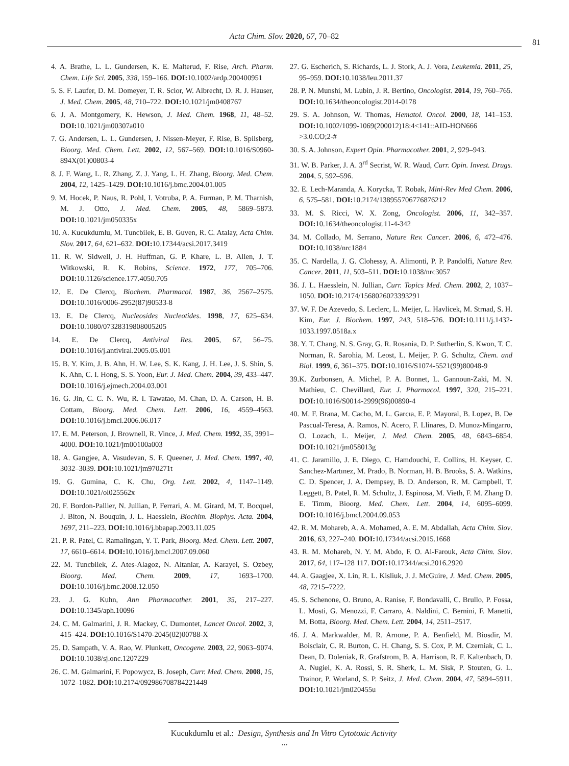Acta Chim. Slov. 2020, 67, 70–82
81
4. A. Brathe, L. L. Gundersen, K. E. Malterud, F. Rise, Arch. Pharm. Chem. Life Sci. 2005, 338, 159–166. DOI: 10.1002/ardp.200400951
5. S. F. Laufer, D. M. Domeyer, T. R. Scior, W. Albrecht, D. R. J. Hauser, J. Med. Chem. 2005, 48, 710–722. DOI: 10.1021/jm0408767
6. J. A. Montgomery, K. Hewson, J. Med. Chem. 1968, 11, 48–52. DOI: 10.1021/jm00307a010
7. G. Andersen, L. L. Gundersen, J. Nissen-Meyer, F. Rise, B. Spilsberg, Bioorg. Med. Chem. Lett. 2002, 12, 567–569. DOI: 10.1016/S0960-894X(01)00803-4
8. J. F. Wang, L. R. Zhang, Z. J. Yang, L. H. Zhang, Bioorg. Med. Chem. 2004, 12, 1425–1429. DOI: 10.1016/j.bmc.2004.01.005
9. M. Hocek, P. Naus, R. Pohl, I. Votruba, P. A. Furman, P. M. Tharnish, M. J. Otto, J. Med. Chem. 2005, 48, 5869–5873. DOI: 10.1021/jm050335x
10. A. Kucukdumlu, M. Tuncbilek, E. B. Guven, R. C. Atalay, Acta Chim. Slov. 2017, 64, 621–632. DOI: 10.17344/acsi.2017.3419
11. R. W. Sidwell, J. H. Huffman, G. P. Khare, L. B. Allen, J. T. Witkowski, R. K. Robins, Science. 1972, 177, 705–706. DOI: 10.1126/science.177.4050.705
12. E. De Clercq, Biochem. Pharmacol. 1987, 36, 2567–2575. DOI: 10.1016/0006-2952(87)90533-8
13. E. De Clercq, Nucleosides Nucleotides. 1998, 17, 625–634. DOI: 10.1080/07328319808005205
14. E. De Clercq, Antiviral Res. 2005, 67, 56–75. DOI: 10.1016/j.antiviral.2005.05.001
15. B. Y. Kim, J. B. Ahn, H. W. Lee, S. K. Kang, J. H. Lee, J. S. Shin, S. K. Ahn, C. I. Hong, S. S. Yoon, Eur. J. Med. Chem. 2004, 39, 433–447. DOI: 10.1016/j.ejmech.2004.03.001
16. G. Jin, C. C. N. Wu, R. I. Tawatao, M. Chan, D. A. Carson, H. B. Cottam, Bioorg. Med. Chem. Lett. 2006, 16, 4559–4563. DOI: 10.1016/j.bmcl.2006.06.017
17. E. M. Peterson, J. Brownell, R. Vince, J. Med. Chem. 1992, 35, 3991–4000. DOI: 10.1021/jm00100a003
18. A. Gangjee, A. Vasudevan, S. F. Queener, J. Med. Chem. 1997, 40, 3032–3039. DOI: 10.1021/jm970271t
19. G. Gumina, C. K. Chu, Org. Lett. 2002, 4, 1147–1149. DOI: 10.1021/ol025562x
20. F. Bordon-Pallier, N. Jullian, P. Ferrari, A. M. Girard, M. T. Bocquel, J. Biton, N. Bouquin, J. L. Haesslein, Biochim. Biophys. Acta. 2004, 1697, 211–223. DOI: 10.1016/j.bbapap.2003.11.025
21. P. R. Patel, C. Ramalingan, Y. T. Park, Bioorg. Med. Chem. Lett. 2007, 17, 6610–6614. DOI: 10.1016/j.bmcl.2007.09.060
22. M. Tuncbilek, Z. Ates-Alagoz, N. Altanlar, A. Karayel, S. Ozbey, Bioorg. Med. Chem. 2009, 17, 1693–1700. DOI: 10.1016/j.bmc.2008.12.050
23. J. G. Kuhn, Ann Pharmacother. 2001, 35, 217–227. DOI: 10.1345/aph.10096
24. C. M. Galmarini, J. R. Mackey, C. Dumontet, Lancet Oncol. 2002, 3, 415–424. DOI: 10.1016/S1470-2045(02)00788-X
25. D. Sampath, V. A. Rao, W. Plunkett, Oncogene. 2003, 22, 9063–9074. DOI: 10.1038/sj.onc.1207229
26. C. M. Galmarini, F. Popowycz, B. Joseph, Curr. Med. Chem. 2008, 15, 1072–1082. DOI: 10.2174/092986708784221449
27. G. Escherich, S. Richards, L. J. Stork, A. J. Vora, Leukemia. 2011, 25, 95–959. DOI: 10.1038/leu.2011.37
28. P. N. Munshi, M. Lubin, J. R. Bertino, Oncologist. 2014, 19, 760–765. DOI: 10.1634/theoncologist.2014-0178
29. S. A. Johnson, W. Thomas, Hematol. Oncol. 2000, 18, 141–153. DOI: 10.1002/1099-1069(200012)18:4<141::AID-HON666 >3.0.CO;2-#
30. S. A. Johnson, Expert Opin. Pharmacother. 2001, 2, 929–943.
31. W. B. Parker, J. A. 3<sup>rd</sup> Secrist, W. R. Waud, Curr. Opin. Invest. Drugs. 2004, 5, 592–596.
32. E. Lech-Maranda, A. Korycka, T. Robak, Mini-Rev Med Chem. 2006, 6, 575–581. DOI: 10.2174/138955706776876212
33. M. S. Ricci, W. X. Zong, Oncologist. 2006, 11, 342–357. DOI: 10.1634/theoncologist.11-4-342
34. M. Collado, M. Serrano, Nature Rev. Cancer. 2006, 6, 472–476. DOI: 10.1038/nrc1884
35. C. Nardella, J. G. Clohessy, A. Alimonti, P. P. Pandolfi, Nature Rev. Cancer. 2011, 11, 503–511. DOI: 10.1038/nrc3057
36. J. L. Haesslein, N. Jullian, Curr. Topics Med. Chem. 2002, 2, 1037–1050. DOI: 10.2174/1568026023393291
37. W. F. De Azevedo, S. Leclerc, L. Meijer, L. Havlicek, M. Strnad, S. H. Kim, Eur. J. Biochem. 1997, 243, 518–526. DOI: 10.1111/j.1432-1033.1997.0518a.x
38. Y. T. Chang, N. S. Gray, G. R. Rosania, D. P. Sutherlin, S. Kwon, T. C. Norman, R. Sarohia, M. Leost, L. Meijer, P. G. Schultz, Chem. and Biol. 1999, 6, 361–375. DOI: 10.1016/S1074-5521(99)80048-9
39.K. Zurbonsen, A. Michel, P. A. Bonnet, L. Gannoun-Zaki, M. N. Mathieu, C. Chevillard, Eur. J. Pharmacol. 1997, 320, 215–221. DOI: 10.1016/S0014-2999(96)00890-4
40. M. F. Brana, M. Cacho, M. L. Garcıa, E. P. Mayoral, B. Lopez, B. De Pascual-Teresa, A. Ramos, N. Acero, F. Llinares, D. Munoz-Mingarro, O. Lozach, L. Meijer, J. Med. Chem. 2005, 48, 6843–6854. DOI: 10.1021/jm058013g
41. C. Jaramillo, J. E. Diego, C. Hamdouchi, E. Collins, H. Keyser, C. Sanchez-Martınez, M. Prado, B. Norman, H. B. Brooks, S. A. Watkins, C. D. Spencer, J. A. Dempsey, B. D. Anderson, R. M. Campbell, T. Leggett, B. Patel, R. M. Schultz, J. Espinosa, M. Vieth, F. M. Zhang D. E. Timm, Bioorg. Med. Chem. Lett. 2004, 14, 6095–6099. DOI: 10.1016/j.bmcl.2004.09.053
42. R. M. Mohareb, A. A. Mohamed, A. E. M. Abdallah, Acta Chim. Slov. 2016, 63, 227–240. DOI: 10.17344/acsi.2015.1668
43. R. M. Mohareb, N. Y. M. Abdo, F. O. Al-Farouk, Acta Chim. Slov. 2017, 64, 117–128 117. DOI: 10.17344/acsi.2016.2920
44. A. Gaagjee, X. Lin, R. L. Kisliuk, J. J. McGuire, J. Med. Chem. 2005, 48, 7215–7222.
45. S. Schenone, O. Bruno, A. Ranise, F. Bondavalli, C. Brullo, P. Fossa, L. Mosti, G. Menozzi, F. Carraro, A. Naldini, C. Bernini, F. Manetti, M. Botta, Bioorg. Med. Chem. Lett. 2004, 14, 2511–2517.
46. J. A. Markwalder, M. R. Arnone, P. A. Benfield, M. Biosdir, M. Boisclair, C. R. Burton, C. H. Chang, S. S. Cox, P. M. Czerniak, C. L. Dean, D. Doleniak, R. Grafstrom, B. A. Harrison, R. F. Kaltenbach, D. A. Nugiel, K. A. Rossi, S. R. Sherk, L. M. Sisk, P. Stouten, G. L. Trainor, P. Worland, S. P. Seitz, J. Med. Chem. 2004, 47, 5894–5911. DOI: 10.1021/jm020455u
Kucukdumlu et al.: Design, Synthesis and In Vitro Cytotoxic Activity ...